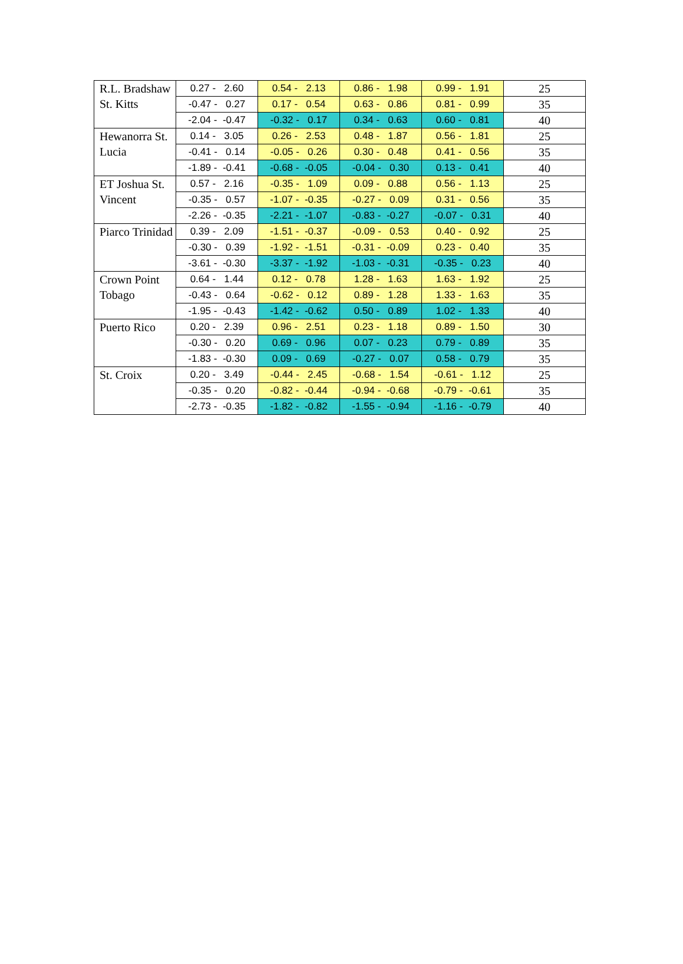| R.L. Bradshaw St. Kitts | 0.27 - 2.60 | 0.54 - 2.13 | 0.86 - 1.98 | 0.99 - 1.91 | 25 |
| | -0.47 - 0.27 | 0.17 - 0.54 | 0.63 - 0.86 | 0.81 - 0.99 | 35 |
| | -2.04 - -0.47 | -0.32 - 0.17 | 0.34 - 0.63 | 0.60 - 0.81 | 40 |
| Hewanorra St. Lucia | 0.14 - 3.05 | 0.26 - 2.53 | 0.48 - 1.87 | 0.56 - 1.81 | 25 |
| | -0.41 - 0.14 | -0.05 - 0.26 | 0.30 - 0.48 | 0.41 - 0.56 | 35 |
| | -1.89 - -0.41 | -0.68 - -0.05 | -0.04 - 0.30 | 0.13 - 0.41 | 40 |
| ET Joshua St. Vincent | 0.57 - 2.16 | -0.35 - 1.09 | 0.09 - 0.88 | 0.56 - 1.13 | 25 |
| | -0.35 - 0.57 | -1.07 - -0.35 | -0.27 - 0.09 | 0.31 - 0.56 | 35 |
| | -2.26 - -0.35 | -2.21 - -1.07 | -0.83 - -0.27 | -0.07 - 0.31 | 40 |
| Piarco Trinidad | 0.39 - 2.09 | -1.51 - -0.37 | -0.09 - 0.53 | 0.40 - 0.92 | 25 |
| | -0.30 - 0.39 | -1.92 - -1.51 | -0.31 - -0.09 | 0.23 - 0.40 | 35 |
| | -3.61 - -0.30 | -3.37 - -1.92 | -1.03 - -0.31 | -0.35 - 0.23 | 40 |
| Crown Point Tobago | 0.64 - 1.44 | 0.12 - 0.78 | 1.28 - 1.63 | 1.63 - 1.92 | 25 |
| | -0.43 - 0.64 | -0.62 - 0.12 | 0.89 - 1.28 | 1.33 - 1.63 | 35 |
| | -1.95 - -0.43 | -1.42 - -0.62 | 0.50 - 0.89 | 1.02 - 1.33 | 40 |
| Puerto Rico | 0.20 - 2.39 | 0.96 - 2.51 | 0.23 - 1.18 | 0.89 - 1.50 | 30 |
| | -0.30 - 0.20 | 0.69 - 0.96 | 0.07 - 0.23 | 0.79 - 0.89 | 35 |
| | -1.83 - -0.30 | 0.09 - 0.69 | -0.27 - 0.07 | 0.58 - 0.79 | 35 |
| St. Croix | 0.20 - 3.49 | -0.44 - 2.45 | -0.68 - 1.54 | -0.61 - 1.12 | 25 |
| | -0.35 - 0.20 | -0.82 - -0.44 | -0.94 - -0.68 | -0.79 - -0.61 | 35 |
| | -2.73 - -0.35 | -1.82 - -0.82 | -1.55 - -0.94 | -1.16 - -0.79 | 40 |